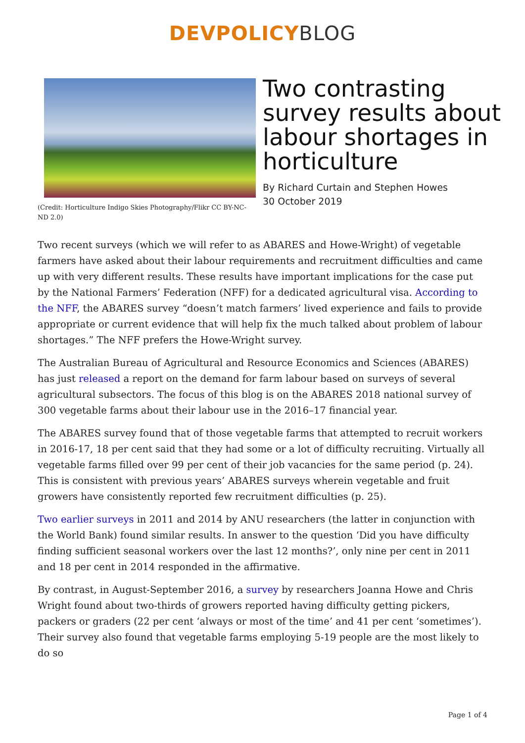DEVPOLICY BLOG
(Credit: Horticulture Indigo Skies Photography/Flikr CC BY-NC-ND 2.0)
Two contrasting survey results about labour shortages in horticulture
By Richard Curtain and Stephen Howes
30 October 2019
Two recent surveys (which we will refer to as ABARES and Howe-Wright) of vegetable farmers have asked about their labour requirements and recruitment difficulties and came up with very different results. These results have important implications for the case put by the National Farmers’ Federation (NFF) for a dedicated agricultural visa. According to the NFF, the ABARES survey “doesn’t match farmers’ lived experience and fails to provide appropriate or current evidence that will help fix the much talked about problem of labour shortages.” The NFF prefers the Howe-Wright survey.
The Australian Bureau of Agricultural and Resource Economics and Sciences (ABARES) has just released a report on the demand for farm labour based on surveys of several agricultural subsectors. The focus of this blog is on the ABARES 2018 national survey of 300 vegetable farms about their labour use in the 2016–17 financial year.
The ABARES survey found that of those vegetable farms that attempted to recruit workers in 2016-17, 18 per cent said that they had some or a lot of difficulty recruiting. Virtually all vegetable farms filled over 99 per cent of their job vacancies for the same period (p. 24). This is consistent with previous years’ ABARES surveys wherein vegetable and fruit growers have consistently reported few recruitment difficulties (p. 25).
Two earlier surveys in 2011 and 2014 by ANU researchers (the latter in conjunction with the World Bank) found similar results. In answer to the question ‘Did you have difficulty finding sufficient seasonal workers over the last 12 months?’, only nine per cent in 2011 and 18 per cent in 2014 responded in the affirmative.
By contrast, in August-September 2016, a survey by researchers Joanna Howe and Chris Wright found about two-thirds of growers reported having difficulty getting pickers, packers or graders (22 per cent ‘always or most of the time’ and 41 per cent ‘sometimes’). Their survey also found that vegetable farms employing 5-19 people are the most likely to do so
Page 1 of 4